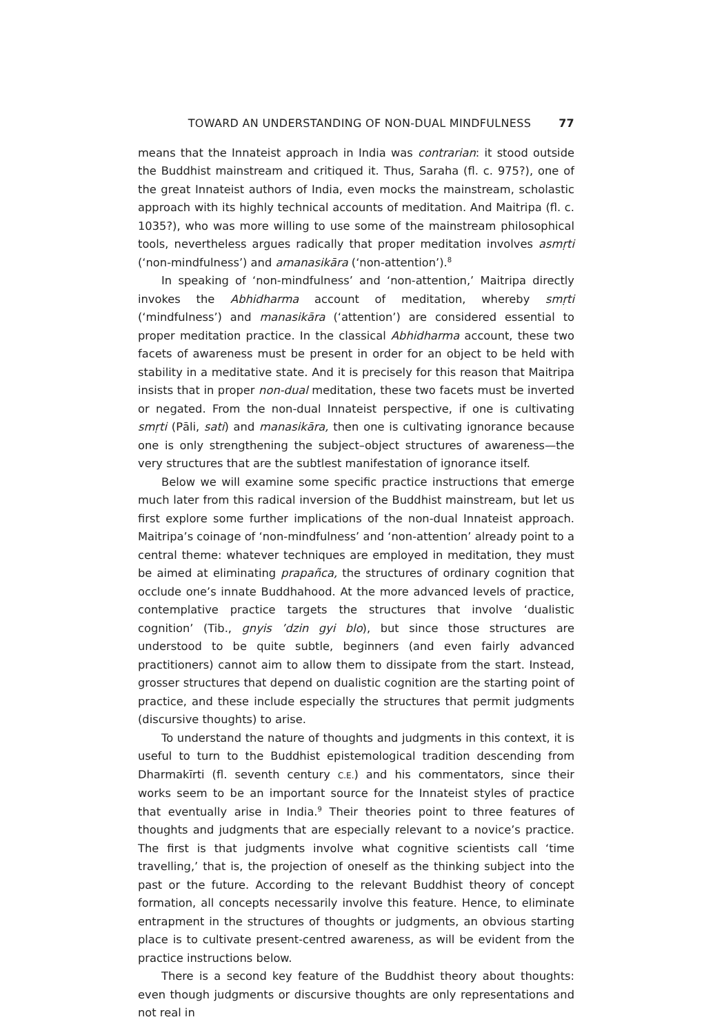TOWARD AN UNDERSTANDING OF NON-DUAL MINDFULNESS 77
means that the Innateist approach in India was contrarian: it stood outside the Buddhist mainstream and critiqued it. Thus, Saraha (fl. c. 975?), one of the great Innateist authors of India, even mocks the mainstream, scholastic approach with its highly technical accounts of meditation. And Maitripa (fl. c. 1035?), who was more willing to use some of the mainstream philosophical tools, nevertheless argues radically that proper meditation involves asmṛti (‘non-mindfulness’) and amanasikāra (‘non-attention’).<sup>8</sup>
In speaking of ‘non-mindfulness’ and ‘non-attention,’ Maitripa directly invokes the Abhidharma account of meditation, whereby smṛti (‘mindfulness’) and manasikāra (‘attention’) are considered essential to proper meditation practice. In the classical Abhidharma account, these two facets of awareness must be present in order for an object to be held with stability in a meditative state. And it is precisely for this reason that Maitripa insists that in proper non-dual meditation, these two facets must be inverted or negated. From the non-dual Innateist perspective, if one is cultivating smṛti (Pāli, sati) and manasikāra, then one is cultivating ignorance because one is only strengthening the subject–object structures of awareness—the very structures that are the subtlest manifestation of ignorance itself.
Below we will examine some specific practice instructions that emerge much later from this radical inversion of the Buddhist mainstream, but let us first explore some further implications of the non-dual Innateist approach. Maitripa’s coinage of ‘non-mindfulness’ and ‘non-attention’ already point to a central theme: whatever techniques are employed in meditation, they must be aimed at eliminating prapañca, the structures of ordinary cognition that occlude one’s innate Buddhahood. At the more advanced levels of practice, contemplative practice targets the structures that involve ‘dualistic cognition’ (Tib., gnyis ’dzin gyi blo), but since those structures are understood to be quite subtle, beginners (and even fairly advanced practitioners) cannot aim to allow them to dissipate from the start. Instead, grosser structures that depend on dualistic cognition are the starting point of practice, and these include especially the structures that permit judgments (discursive thoughts) to arise.
To understand the nature of thoughts and judgments in this context, it is useful to turn to the Buddhist epistemological tradition descending from Dharmakīrti (fl. seventh century C.E.) and his commentators, since their works seem to be an important source for the Innateist styles of practice that eventually arise in India.<sup>9</sup> Their theories point to three features of thoughts and judgments that are especially relevant to a novice’s practice. The first is that judgments involve what cognitive scientists call ‘time travelling,’ that is, the projection of oneself as the thinking subject into the past or the future. According to the relevant Buddhist theory of concept formation, all concepts necessarily involve this feature. Hence, to eliminate entrapment in the structures of thoughts or judgments, an obvious starting place is to cultivate present-centred awareness, as will be evident from the practice instructions below.
There is a second key feature of the Buddhist theory about thoughts: even though judgments or discursive thoughts are only representations and not real in